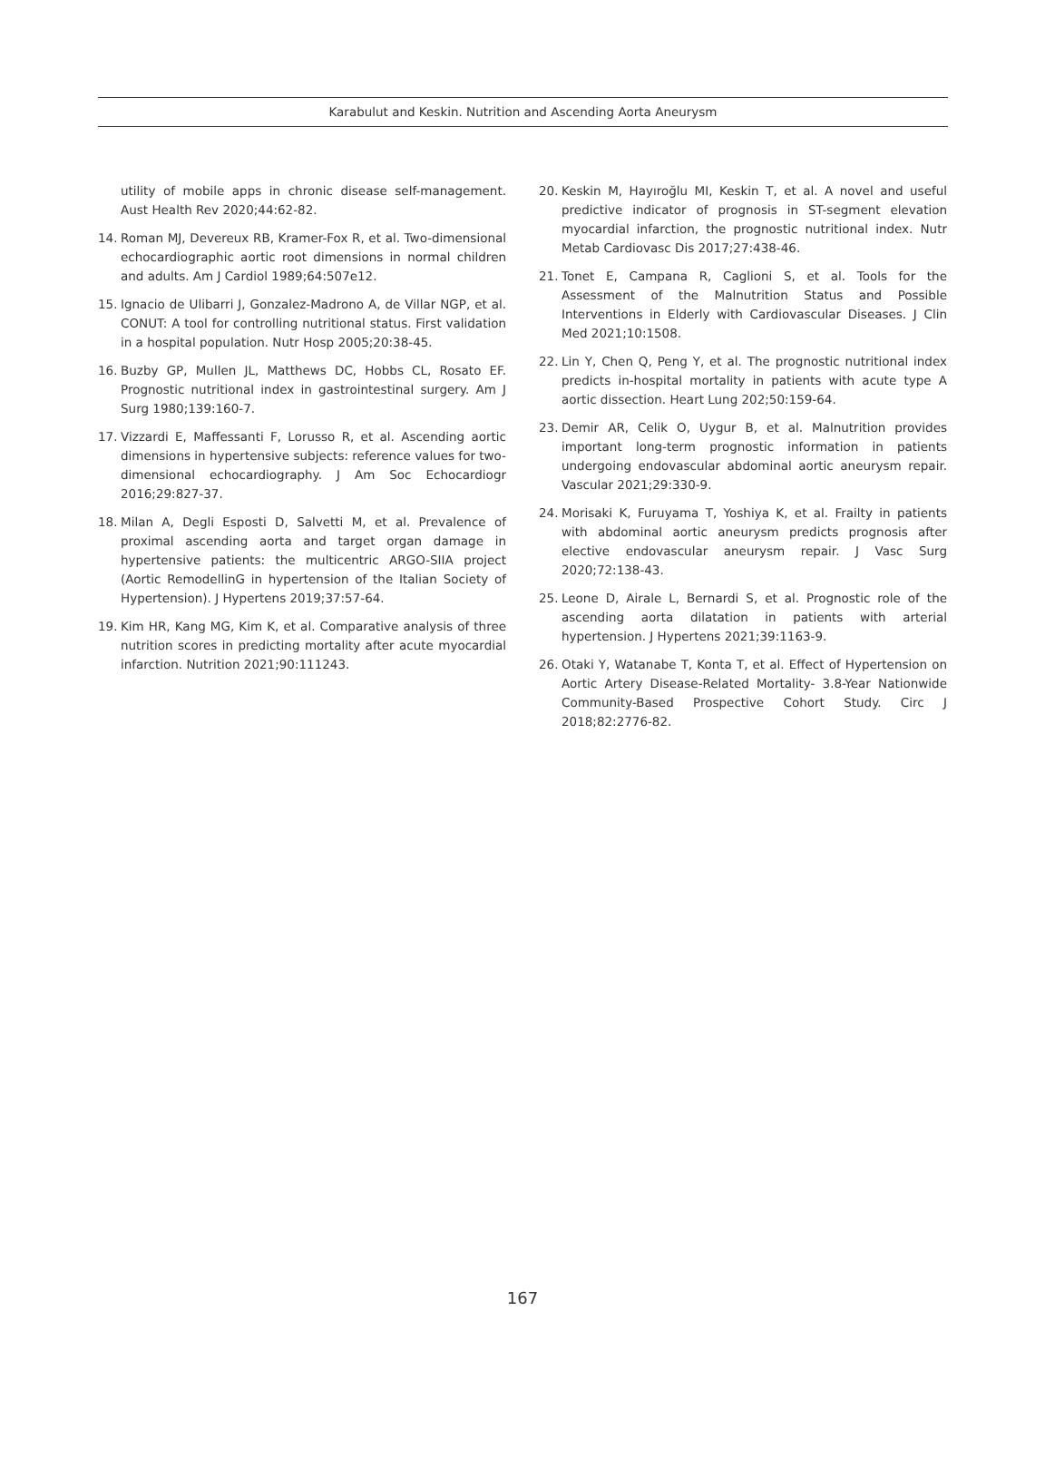Karabulut and Keskin. Nutrition and Ascending Aorta Aneurysm
utility of mobile apps in chronic disease self-management. Aust Health Rev 2020;44:62-82.
14. Roman MJ, Devereux RB, Kramer-Fox R, et al. Two-dimensional echocardiographic aortic root dimensions in normal children and adults. Am J Cardiol 1989;64:507e12.
15. Ignacio de Ulibarri J, Gonzalez-Madrono A, de Villar NGP, et al. CONUT: A tool for controlling nutritional status. First validation in a hospital population. Nutr Hosp 2005;20:38-45.
16. Buzby GP, Mullen JL, Matthews DC, Hobbs CL, Rosato EF. Prognostic nutritional index in gastrointestinal surgery. Am J Surg 1980;139:160-7.
17. Vizzardi E, Maffessanti F, Lorusso R, et al. Ascending aortic dimensions in hypertensive subjects: reference values for two-dimensional echocardiography. J Am Soc Echocardiogr 2016;29:827-37.
18. Milan A, Degli Esposti D, Salvetti M, et al. Prevalence of proximal ascending aorta and target organ damage in hypertensive patients: the multicentric ARGO-SIIA project (Aortic RemodellinG in hypertension of the Italian Society of Hypertension). J Hypertens 2019;37:57-64.
19. Kim HR, Kang MG, Kim K, et al. Comparative analysis of three nutrition scores in predicting mortality after acute myocardial infarction. Nutrition 2021;90:111243.
20. Keskin M, Hayıroğlu MI, Keskin T, et al. A novel and useful predictive indicator of prognosis in ST-segment elevation myocardial infarction, the prognostic nutritional index. Nutr Metab Cardiovasc Dis 2017;27:438-46.
21. Tonet E, Campana R, Caglioni S, et al. Tools for the Assessment of the Malnutrition Status and Possible Interventions in Elderly with Cardiovascular Diseases. J Clin Med 2021;10:1508.
22. Lin Y, Chen Q, Peng Y, et al. The prognostic nutritional index predicts in-hospital mortality in patients with acute type A aortic dissection. Heart Lung 202;50:159-64.
23. Demir AR, Celik O, Uygur B, et al. Malnutrition provides important long-term prognostic information in patients undergoing endovascular abdominal aortic aneurysm repair. Vascular 2021;29:330-9.
24. Morisaki K, Furuyama T, Yoshiya K, et al. Frailty in patients with abdominal aortic aneurysm predicts prognosis after elective endovascular aneurysm repair. J Vasc Surg 2020;72:138-43.
25. Leone D, Airale L, Bernardi S, et al. Prognostic role of the ascending aorta dilatation in patients with arterial hypertension. J Hypertens 2021;39:1163-9.
26. Otaki Y, Watanabe T, Konta T, et al. Effect of Hypertension on Aortic Artery Disease-Related Mortality- 3.8-Year Nationwide Community-Based Prospective Cohort Study. Circ J 2018;82:2776-82.
167